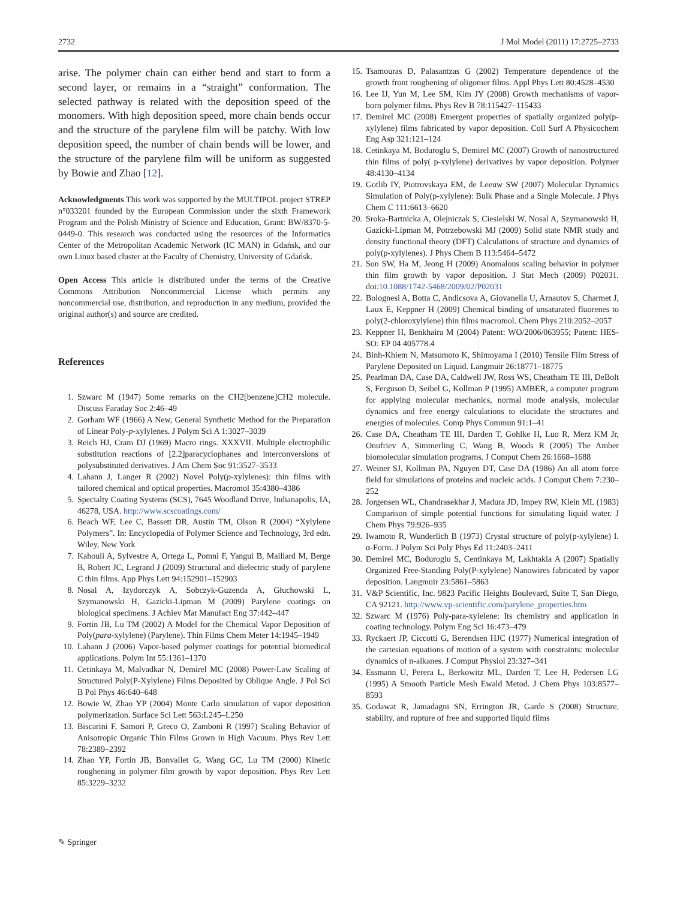2732 J Mol Model (2011) 17:2725–2733
arise. The polymer chain can either bend and start to form a second layer, or remains in a “straight” conformation. The selected pathway is related with the deposition speed of the monomers. With high deposition speed, more chain bends occur and the structure of the parylene film will be patchy. With low deposition speed, the number of chain bends will be lower, and the structure of the parylene film will be uniform as suggested by Bowie and Zhao [12].
Acknowledgments This work was supported by the MULTIPOL project STREP n°033201 founded by the European Commission under the sixth Framework Program and the Polish Ministry of Science and Education, Grant: BW/8370-5-0449-0. This research was conducted using the resources of the Informatics Center of the Metropolitan Academic Network (IC MAN) in Gdańsk, and our own Linux based cluster at the Faculty of Chemistry, University of Gdańsk.
Open Access This article is distributed under the terms of the Creative Commons Attribution Noncommercial License which permits any noncommercial use, distribution, and reproduction in any medium, provided the original author(s) and source are credited.
References
1. Szwarc M (1947) Some remarks on the CH2[benzene]CH2 molecule. Discuss Faraday Soc 2:46–49
2. Gorham WF (1966) A New, General Synthetic Method for the Preparation of Linear Poly-p-xylylenes. J Polym Sci A 1:3027–3039
3. Reich HJ, Cram DJ (1969) Macro rings. XXXVII. Multiple electrophilic substitution reactions of [2.2]paracyclophanes and interconversions of polysubstituted derivatives. J Am Chem Soc 91:3527–3533
4. Lahann J, Langer R (2002) Novel Poly(p-xylylenes): thin films with tailored chemical and optical properties. Macromol 35:4380–4386
5. Specialty Coating Systems (SCS), 7645 Woodland Drive, Indianapolis, IA, 46278, USA. http://www.scscoatings.com/
6. Beach WF, Lee C, Bassett DR, Austin TM, Olson R (2004) “Xylylene Polymers”. In: Encyclopedia of Polymer Science and Technology, 3rd edn. Wiley, New York
7. Kahouli A, Sylvestre A, Ortega L, Pomni F, Yangui B, Maillard M, Berge B, Robert JC, Legrand J (2009) Structural and dielectric study of parylene C thin films. App Phys Lett 94:152901–152903
8. Nosal A, Izydorczyk A, Sobczyk-Guzenda A, Głuchowski L, Szymanowski H, Gazicki-Lipman M (2009) Parylene coatings on biological specimens. J Achiev Mat Manufact Eng 37:442–447
9. Fortin JB, Lu TM (2002) A Model for the Chemical Vapor Deposition of Poly(para-xylylene) (Parylene). Thin Films Chem Meter 14:1945–1949
10. Lahann J (2006) Vapor-based polymer coatings for potential biomedical applications. Polym Int 55:1361–1370
11. Cetinkaya M, Malvadkar N, Demirel MC (2008) Power-Law Scaling of Structured Poly(P-Xylylene) Films Deposited by Oblique Angle. J Pol Sci B Pol Phys 46:640–648
12. Bowie W, Zhao YP (2004) Monte Carlo simulation of vapor deposition polymerization. Surface Sci Lett 563:L245–L250
13. Biscarini F, Samori P, Greco O, Zamboni R (1997) Scaling Behavior of Anisotropic Organic Thin Films Grown in High Vacuum. Phys Rev Lett 78:2389–2392
14. Zhao YP, Fortin JB, Bonvallet G, Wang GC, Lu TM (2000) Kinetic roughening in polymer film growth by vapor deposition. Phys Rev Lett 85:3229–3232
15. Tsamouras D, Palasantzas G (2002) Temperature dependence of the growth front roughening of oligomer films. Appl Phys Lett 80:4528–4530
16. Lee IJ, Yun M, Lee SM, Kim JY (2008) Growth mechanisms of vapor-born polymer films. Phys Rev B 78:115427–115433
17. Demirel MC (2008) Emergent properties of spatially organized poly(p-xylylene) films fabricated by vapor deposition. Coll Surf A Physicochem Eng Asp 321:121–124
18. Cetinkaya M, Boduroglu S, Demirel MC (2007) Growth of nanostructured thin films of poly( p-xylylene) derivatives by vapor deposition. Polymer 48:4130–4134
19. Gotlib IY, Piotrovskaya EM, de Leeuw SW (2007) Molecular Dynamics Simulation of Poly(p-xylylene): Bulk Phase and a Single Molecule. J Phys Chem C 111:6613–6620
20. Sroka-Bartnicka A, Olejniczak S, Ciesielski W, Nosal A, Szymanowski H, Gazicki-Lipman M, Potrzebowski MJ (2009) Solid state NMR study and density functional theory (DFT) Calculations of structure and dynamics of poly(p-xylylenes). J Phys Chem B 113:5464–5472
21. Son SW, Ha M, Jeong H (2009) Anomalous scaling behavior in polymer thin film growth by vapor deposition. J Stat Mech (2009) P02031. doi:10.1088/1742-5468/2009/02/P02031
22. Bolognesi A, Botta C, Andicsova A, Giovanella U, Arnautov S, Charmet J, Laux E, Keppner H (2009) Chemical binding of unsaturated fluorenes to poly(2-chloroxylylene) thin films macromol. Chem Phys 210:2052–2057
23. Keppner H, Benkhaira M (2004) Patent: WO/2006/063955; Patent: HES-SO: EP 04 405778.4
24. Binh-Khiem N, Matsumoto K, Shimoyama I (2010) Tensile Film Stress of Parylene Deposited on Liquid. Langmuir 26:18771–18775
25. Pearlman DA, Case DA, Caldwell JW, Ross WS, Cheatham TE III, DeBolt S, Ferguson D, Seibel G, Kollman P (1995) AMBER, a computer program for applying molecular mechanics, normal mode analysis, molecular dynamics and free energy calculations to elucidate the structures and energies of molecules. Comp Phys Commun 91:1–41
26. Case DA, Cheatham TE III, Darden T, Gohlke H, Luo R, Merz KM Jr, Onufriev A, Simmerling C, Wang B, Woods R (2005) The Amber biomolecular simulation programs. J Comput Chem 26:1668–1688
27. Weiner SJ, Kollman PA, Nguyen DT, Case DA (1986) An all atom force field for simulations of proteins and nucleic acids. J Comput Chem 7:230–252
28. Jorgensen WL, Chandrasekhar J, Madura JD, Impey RW, Klein ML (1983) Comparison of simple potential functions for simulating liquid water. J Chem Phys 79:926–935
29. Iwamoto R, Wunderlich B (1973) Crystal structure of poly(p-xylylene) I. α-Form. J Polym Sci Poly Phys Ed 11:2403–2411
30. Demirel MC, Boduroglu S, Centinkaya M, Lakhtakia A (2007) Spatially Organized Free-Standing Poly(P-xylylene) Nanowires fabricated by vapor deposition. Langmuir 23:5861–5863
31. V&P Scientific, Inc. 9823 Pacific Heights Boulevard, Suite T, San Diego, CA 92121. http://www.vp-scientific.com/parylene_properties.htm
32. Szwarc M (1976) Poly-para-xylelene: Its chemistry and application in coating technology. Polym Eng Sci 16:473–479
33. Ryckaert JP, Ciccotti G, Berendsen HJC (1977) Numerical integration of the cartesian equations of motion of a system with constraints: molecular dynamics of n-alkanes. J Comput Physiol 23:327–341
34. Essmann U, Perera L, Berkowitz ML, Darden T, Lee H, Pedersen LG (1995) A Smooth Particle Mesh Ewald Metod. J Chem Phys 103:8577–8593
35. Godawat R, Jamadagni SN, Errington JR, Garde S (2008) Structure, stability, and rupture of free and supported liquid films
✎ Springer